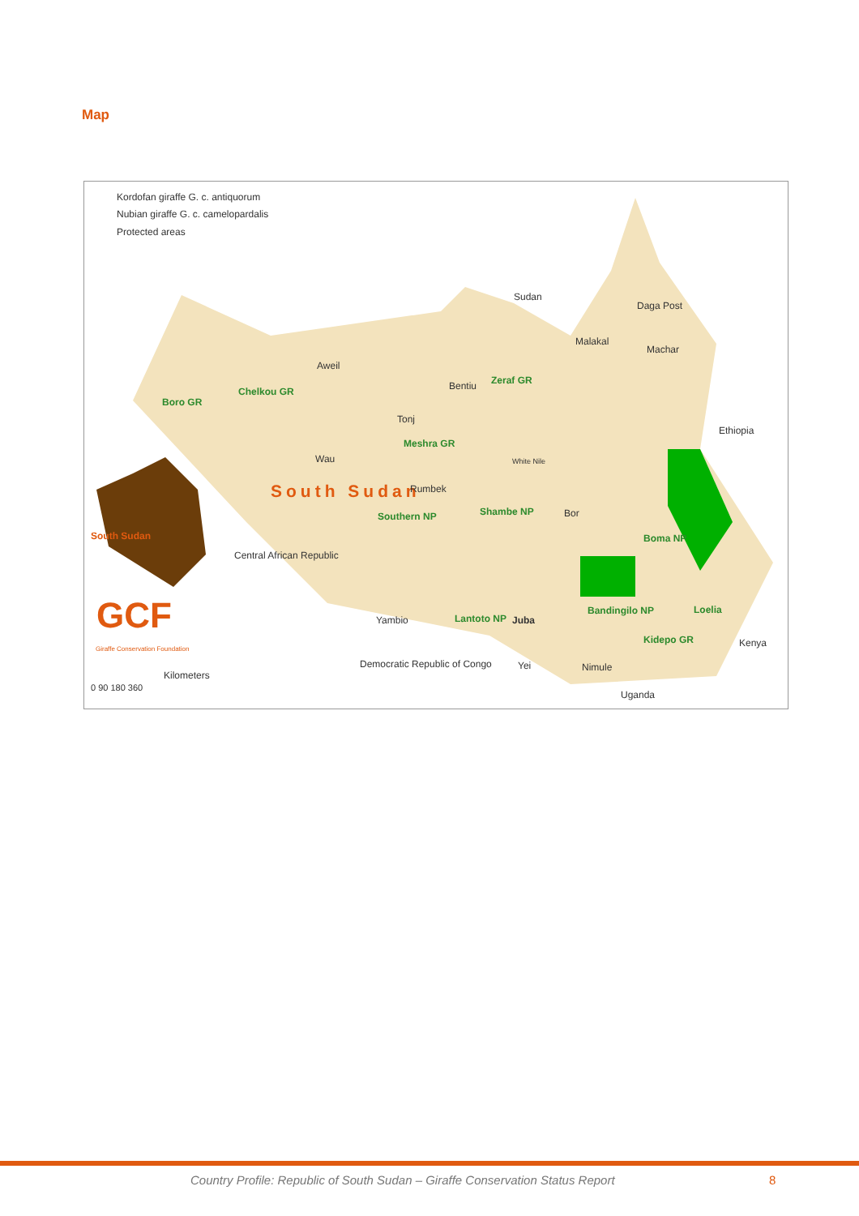Map
Kordofan giraffe G. c. antiquorum
Nubian giraffe G. c. camelopardalis
Protected areas
Sudan
Daga Post
Malakal
Machar
Aweil
Bentiu Zeraf GR
Boro GR
Chelkou GR
Tonj
Ethiopia
Meshra GR
Wau
South Sudan Rumbek
White Nile
Southern NP Shambe NP Bor
South Sudan Boma NP
Central African Republic
Bandingilo NP Loelia
Yambio Lantoto NP Juba GCF
Giraffe Conservation Foundation
Kidepo GR Kenya
Kilometers
Democratic Republic of Congo Yei Nimule
0 90 180 360
Uganda
Country Profile: Republic of South Sudan – Giraffe Conservation Status Report
8